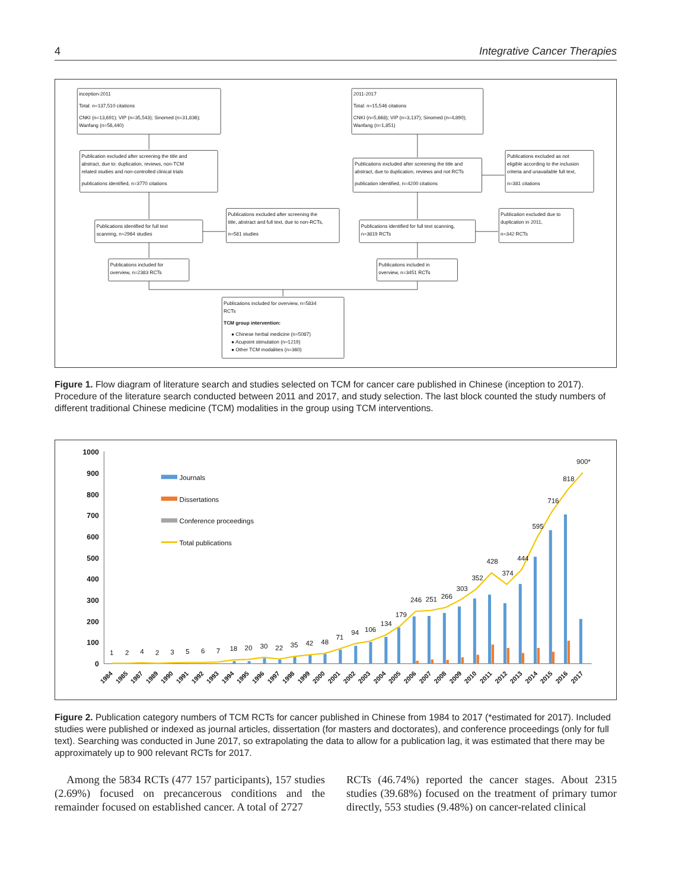4 Integrative Cancer Therapies
inception-2011
Total: n=137,510 citations
CNKI (n=13,691); VIP (n=35,543); Sinomed (n=31,836);
Wanfang (n=56,440)
2011-2017
Total: n=15,546 citations
CNKI (n=5,668); VIP (n=3,137); Sinomed (n=4,890);
Wanfang (n=1,851)
Publication excluded after screening the title and
abstract, due to: duplication, reviews, non-TCM
related studies and non-controlled clinical trials
publications identified, n=3770 citations
Publications excluded after screening the title and
abstract, due to duplication, reviews and not RCTs
publication identified, n=4200 citations
Publications excluded as not
eligible according to the inclusion
criteria and unavailable full text,
n=381 citations
Publications identified for full text
scanning, n=2964 studies
Publications excluded after screening the
title, abstract and full text, due to non-RCTs,
n=581 studies
Publications identified for full text scanning,
n=3819 RCTs
Publication excluded due to
duplication in 2011,
n=342 RCTs
Publications included for
overview, n=2383 RCTs
Publications included in
overview, n=3451 RCTs
Publications included for overview, n=5834
RCTs
TCM group intervention:
● Chinese herbal medicine (n=5087)
● Acupoint stimulation (n=1219)
● Other TCM modalities (n=360)
Figure 1. Flow diagram of literature search and studies selected on TCM for cancer care published in Chinese (inception to 2017). Procedure of the literature search conducted between 2011 and 2017, and study selection. The last block counted the study numbers of different traditional Chinese medicine (TCM) modalities in the group using TCM interventions.
1000
900
800
700
600
500
400
300
200
100
0
Journals
Dissertations
Conference proceedings
Total publications
1
2
4
2
3
5
6
7
18
20
30
22
35
42
48
71
94
106
134
179
246
251
266
303
352
428
374
444
595
716
818
900*
1984
1985
1987
1989
1990
1991
1992
1993
1994
1995
1996
1997
1998
1999
2000
2001
2002
2003
2004
2005
2006
2007
2008
2009
2010
2011
2012
2013
2014
2015
2016
2017
Figure 2. Publication category numbers of TCM RCTs for cancer published in Chinese from 1984 to 2017 (*estimated for 2017). Included studies were published or indexed as journal articles, dissertation (for masters and doctorates), and conference proceedings (only for full text). Searching was conducted in June 2017, so extrapolating the data to allow for a publication lag, it was estimated that there may be approximately up to 900 relevant RCTs for 2017.
Among the 5834 RCTs (477 157 participants), 157 studies (2.69%) focused on precancerous conditions and the remainder focused on established cancer. A total of 2727
RCTs (46.74%) reported the cancer stages. About 2315 studies (39.68%) focused on the treatment of primary tumor directly, 553 studies (9.48%) on cancer-related clinical